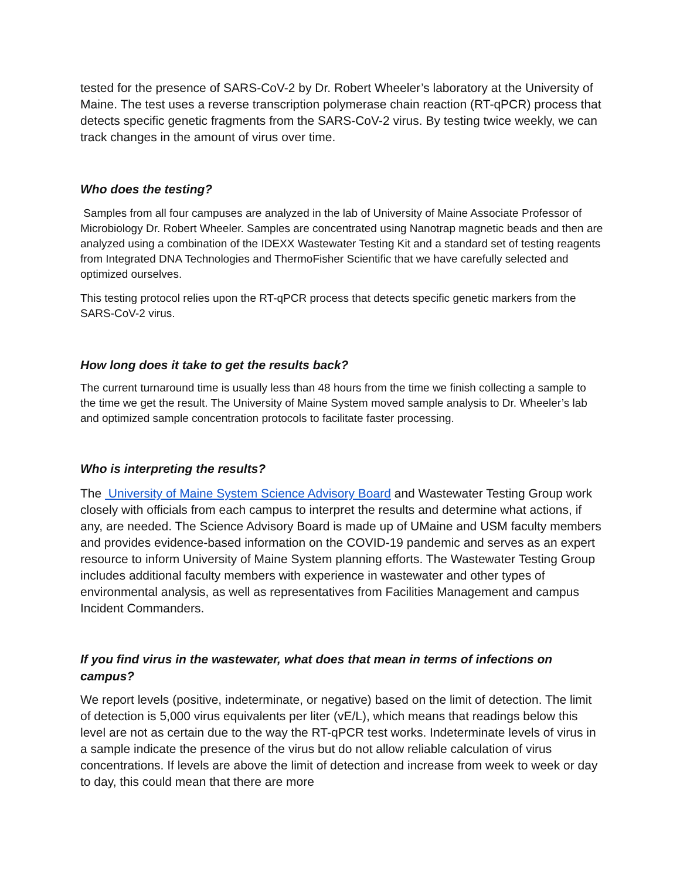tested for the presence of SARS-CoV-2 by Dr. Robert Wheeler’s laboratory at the University of Maine. The test uses a reverse transcription polymerase chain reaction (RT-qPCR) process that detects specific genetic fragments from the SARS-CoV-2 virus. By testing twice weekly, we can track changes in the amount of virus over time.
Who does the testing?
Samples from all four campuses are analyzed in the lab of University of Maine Associate Professor of Microbiology Dr. Robert Wheeler. Samples are concentrated using Nanotrap magnetic beads and then are analyzed using a combination of the IDEXX Wastewater Testing Kit and a standard set of testing reagents from Integrated DNA Technologies and ThermoFisher Scientific that we have carefully selected and optimized ourselves.
This testing protocol relies upon the RT-qPCR process that detects specific genetic markers from the SARS-CoV-2 virus.
How long does it take to get the results back?
The current turnaround time is usually less than 48 hours from the time we finish collecting a sample to the time we get the result. The University of Maine System moved sample analysis to Dr. Wheeler’s lab and optimized sample concentration protocols to facilitate faster processing.
Who is interpreting the results?
The University of Maine System Science Advisory Board and Wastewater Testing Group work closely with officials from each campus to interpret the results and determine what actions, if any, are needed. The Science Advisory Board is made up of UMaine and USM faculty members and provides evidence-based information on the COVID-19 pandemic and serves as an expert resource to inform University of Maine System planning efforts. The Wastewater Testing Group includes additional faculty members with experience in wastewater and other types of environmental analysis, as well as representatives from Facilities Management and campus Incident Commanders.
If you find virus in the wastewater, what does that mean in terms of infections on campus?
We report levels (positive, indeterminate, or negative) based on the limit of detection. The limit of detection is 5,000 virus equivalents per liter (vE/L), which means that readings below this level are not as certain due to the way the RT-qPCR test works. Indeterminate levels of virus in a sample indicate the presence of the virus but do not allow reliable calculation of virus concentrations. If levels are above the limit of detection and increase from week to week or day to day, this could mean that there are more